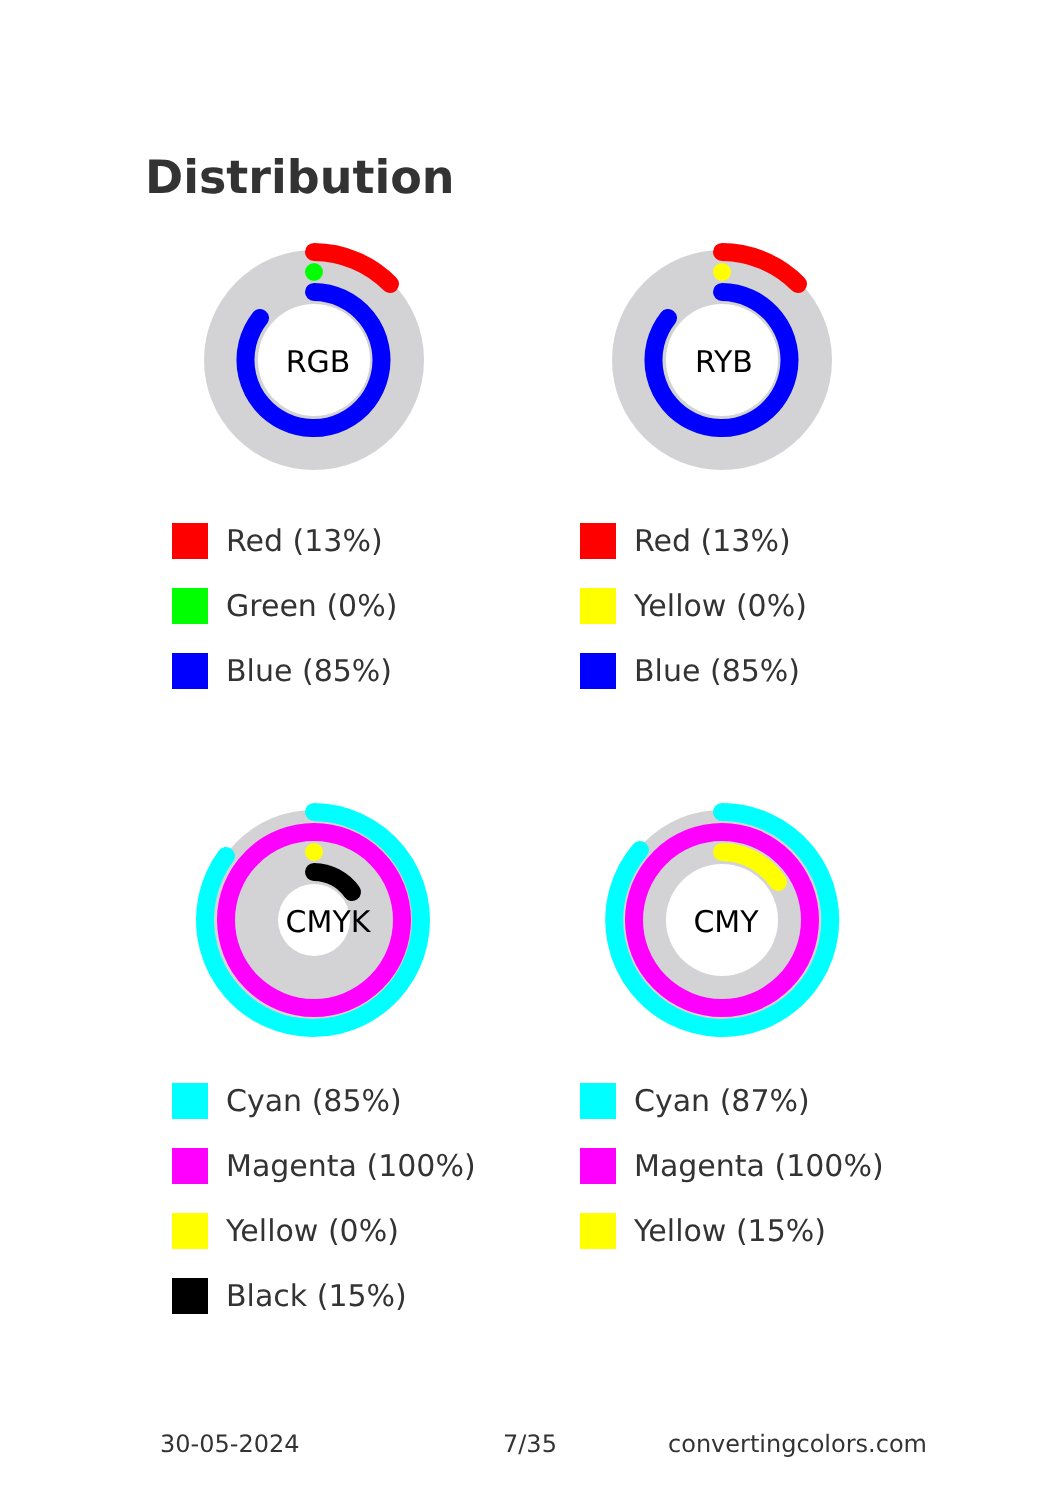Distribution
RGB
Red (13%)
Green (0%)
Blue (85%)
RYB
Red (13%)
Yellow (0%)
Blue (85%)
CMYK
Cyan (85%)
Magenta (100%)
Yellow (0%)
Black (15%)
CMY
Cyan (87%)
Magenta (100%)
Yellow (15%)
30-05-2024 7/35 convertingcolors.com